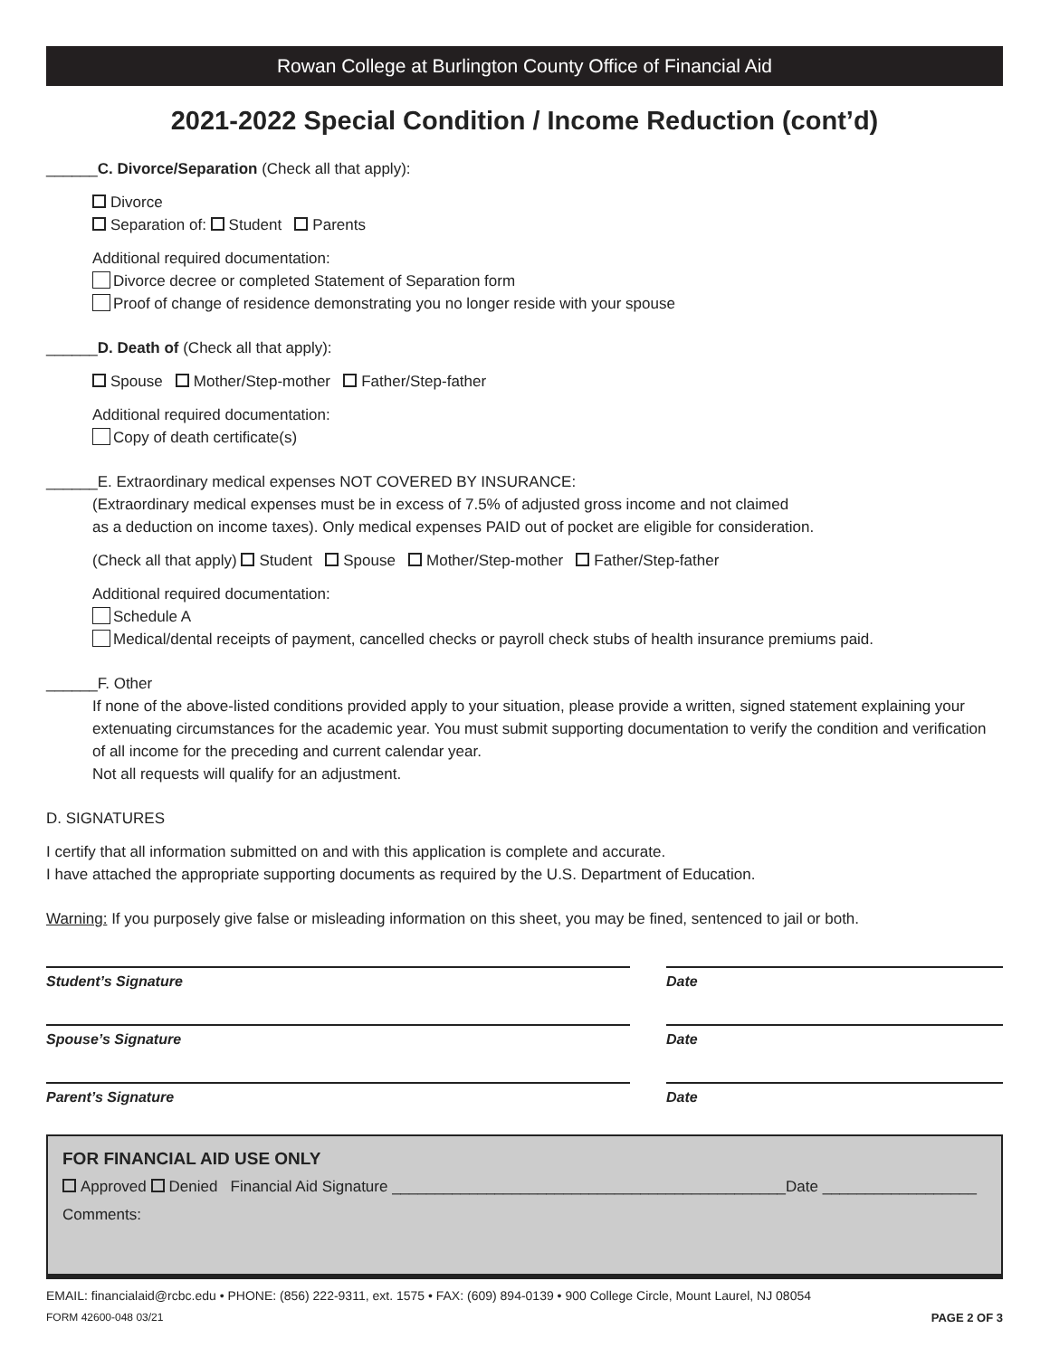Rowan College at Burlington County Office of Financial Aid
2021-2022 Special Condition / Income Reduction (cont’d)
______C. Divorce/Separation (Check all that apply):
Divorce
Separation of: Student Parents
Additional required documentation:
Divorce decree or completed Statement of Separation form
Proof of change of residence demonstrating you no longer reside with your spouse
______D. Death of (Check all that apply):
Spouse Mother/Step-mother Father/Step-father
Additional required documentation:
Copy of death certificate(s)
______E. Extraordinary medical expenses NOT COVERED BY INSURANCE:
(Extraordinary medical expenses must be in excess of 7.5% of adjusted gross income and not claimed
as a deduction on income taxes). Only medical expenses PAID out of pocket are eligible for consideration.
(Check all that apply) Student Spouse Mother/Step-mother Father/Step-father
Additional required documentation:
Schedule A
Medical/dental receipts of payment, cancelled checks or payroll check stubs of health insurance premiums paid.
______F. Other
If none of the above-listed conditions provided apply to your situation, please provide a written, signed statement explaining your extenuating circumstances for the academic year. You must submit supporting documentation to verify the condition and verification of all income for the preceding and current calendar year.
Not all requests will qualify for an adjustment.
D. SIGNATURES
I certify that all information submitted on and with this application is complete and accurate.
I have attached the appropriate supporting documents as required by the U.S. Department of Education.
Warning: If you purposely give false or misleading information on this sheet, you may be fined, sentenced to jail or both.
Student’s Signature Date
Spouse’s Signature Date
Parent’s Signature Date
FOR FINANCIAL AID USE ONLY
Approved Denied Financial Aid Signature ______________________________________________Date __________________
Comments:
EMAIL: financialaid@rcbc.edu • PHONE: (856) 222-9311, ext. 1575 • FAX: (609) 894-0139 • 900 College Circle, Mount Laurel, NJ 08054
FORM 42600-048 03/21 PAGE 2 OF 3